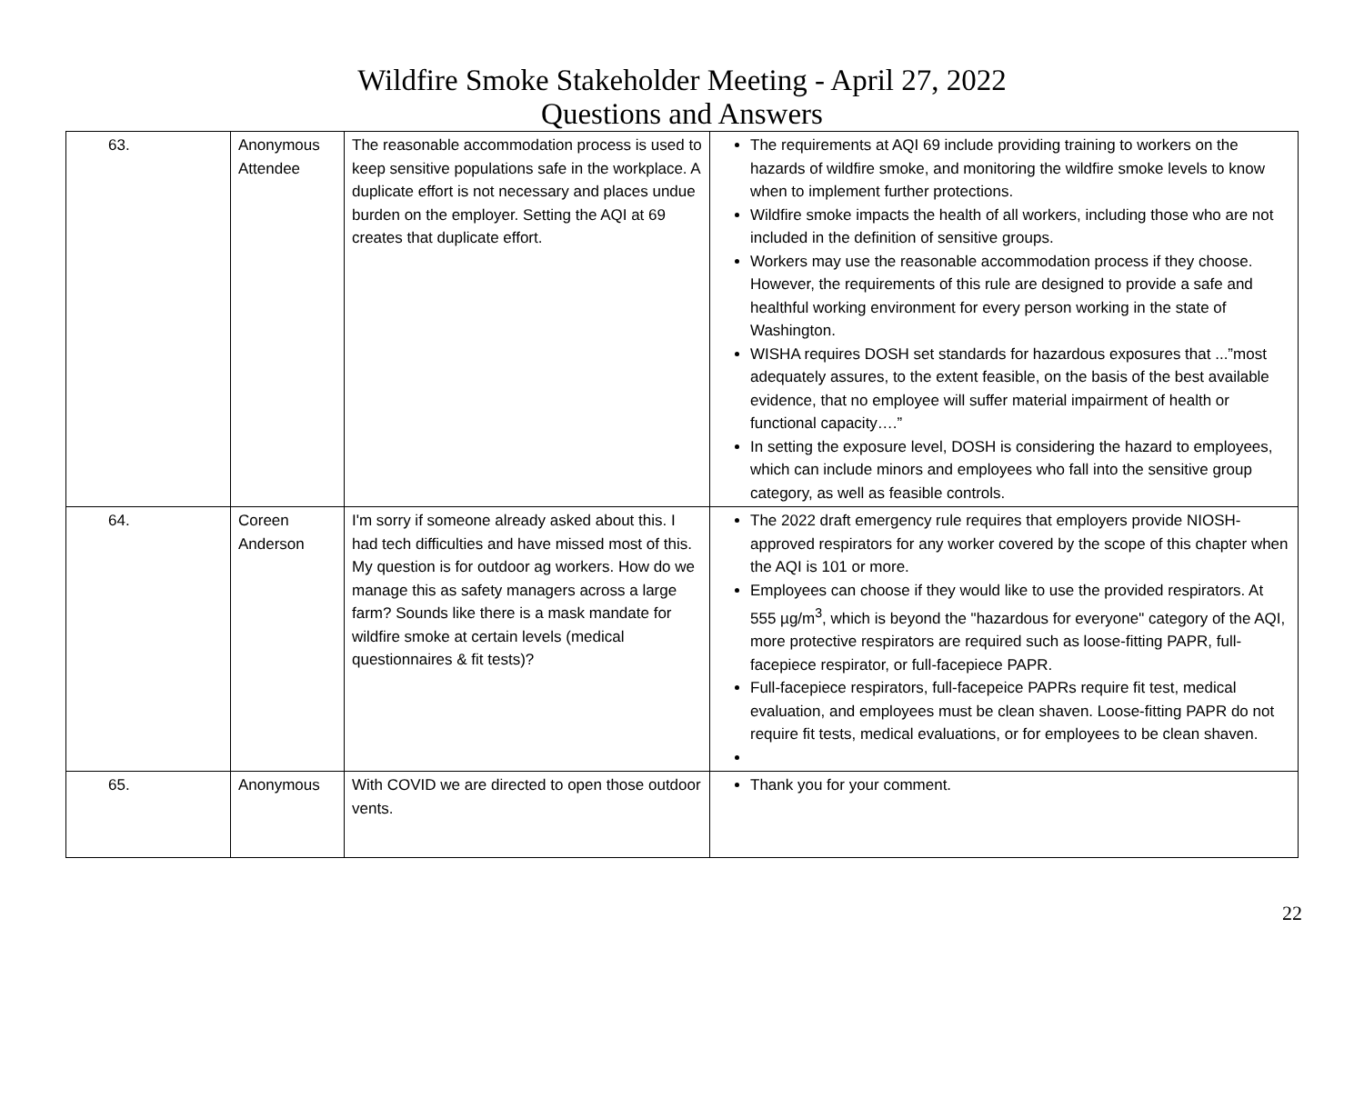Wildfire Smoke Stakeholder Meeting - April 27, 2022
Questions and Answers
| 63. | Anonymous Attendee | The reasonable accommodation process is used to keep sensitive populations safe in the workplace. A duplicate effort is not necessary and places undue burden on the employer. Setting the AQI at 69 creates that duplicate effort. | The requirements at AQI 69 include providing training to workers on the hazards of wildfire smoke, and monitoring the wildfire smoke levels to know when to implement further protections. Wildfire smoke impacts the health of all workers, including those who are not included in the definition of sensitive groups. Workers may use the reasonable accommodation process if they choose. However, the requirements of this rule are designed to provide a safe and healthful working environment for every person working in the state of Washington. WISHA requires DOSH set standards for hazardous exposures that ...”most adequately assures, to the extent feasible, on the basis of the best available evidence, that no employee will suffer material impairment of health or functional capacity….” In setting the exposure level, DOSH is considering the hazard to employees, which can include minors and employees who fall into the sensitive group category, as well as feasible controls. |
| 64. | Coreen Anderson | I'm sorry if someone already asked about this. I had tech difficulties and have missed most of this. My question is for outdoor ag workers. How do we manage this as safety managers across a large farm? Sounds like there is a mask mandate for wildfire smoke at certain levels (medical questionnaires & fit tests)? | The 2022 draft emergency rule requires that employers provide NIOSH-approved respirators for any worker covered by the scope of this chapter when the AQI is 101 or more. Employees can choose if they would like to use the provided respirators. At 555 µg/m<sup>3</sup>, which is beyond the "hazardous for everyone" category of the AQI, more protective respirators are required such as loose-fitting PAPR, full-facepiece respirator, or full-facepiece PAPR. Full-facepiece respirators, full-facepeice PAPRs require fit test, medical evaluation, and employees must be clean shaven. Loose-fitting PAPR do not require fit tests, medical evaluations, or for employees to be clean shaven. |
| 65. | Anonymous | With COVID we are directed to open those outdoor vents. | Thank you for your comment. |
22